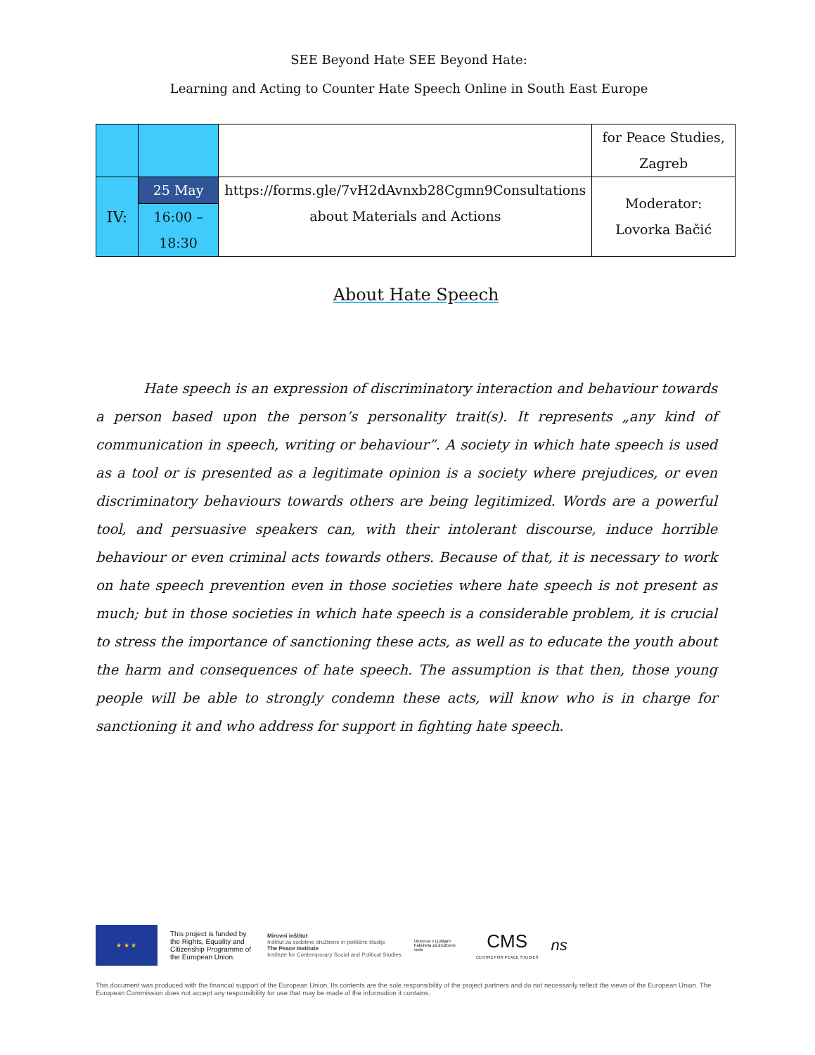SEE Beyond Hate SEE Beyond Hate:
Learning and Acting to Counter Hate Speech Online in South East Europe
| | | | for Peace Studies, Zagreb |
| IV: | 25 May | https://forms.gle/7vH2dAvnxb28Cgmn9Consultations about Materials and Actions | Moderator: Lovorka Bačić |
| | 16:00 – 18:30 | | |
About Hate Speech
Hate speech is an expression of discriminatory interaction and behaviour towards a person based upon the person’s personality trait(s). It represents „any kind of communication in speech, writing or behaviour”. A society in which hate speech is used as a tool or is presented as a legitimate opinion is a society where prejudices, or even discriminatory behaviours towards others are being legitimized. Words are a powerful tool, and persuasive speakers can, with their intolerant discourse, induce horrible behaviour or even criminal acts towards others. Because of that, it is necessary to work on hate speech prevention even in those societies where hate speech is not present as much; but in those societies in which hate speech is a considerable problem, it is crucial to stress the importance of sanctioning these acts, as well as to educate the youth about the harm and consequences of hate speech. The assumption is that then, those young people will be able to strongly condemn these acts, will know who is in charge for sanctioning it and who address for support in fighting hate speech.
★ ★ ★
This project is funded by the Rights, Equality and Citizenship Programme of the European Union.
Mirovni inštitut
Inštitut za sodobne družbene in politične študije
The Peace Institute
Institute for Contemporary Social and Political Studies
Univerza v Ljubljani Fakulteta za družbene vede
CMS
CENTRE FOR PEACE STUDIES
ns
This document was produced with the financial support of the European Union. Its contents are the sole responsibility of the project partners and do not necessarily reflect the views of the European Union. The European Commission does not accept any responsibility for use that may be made of the information it contains.